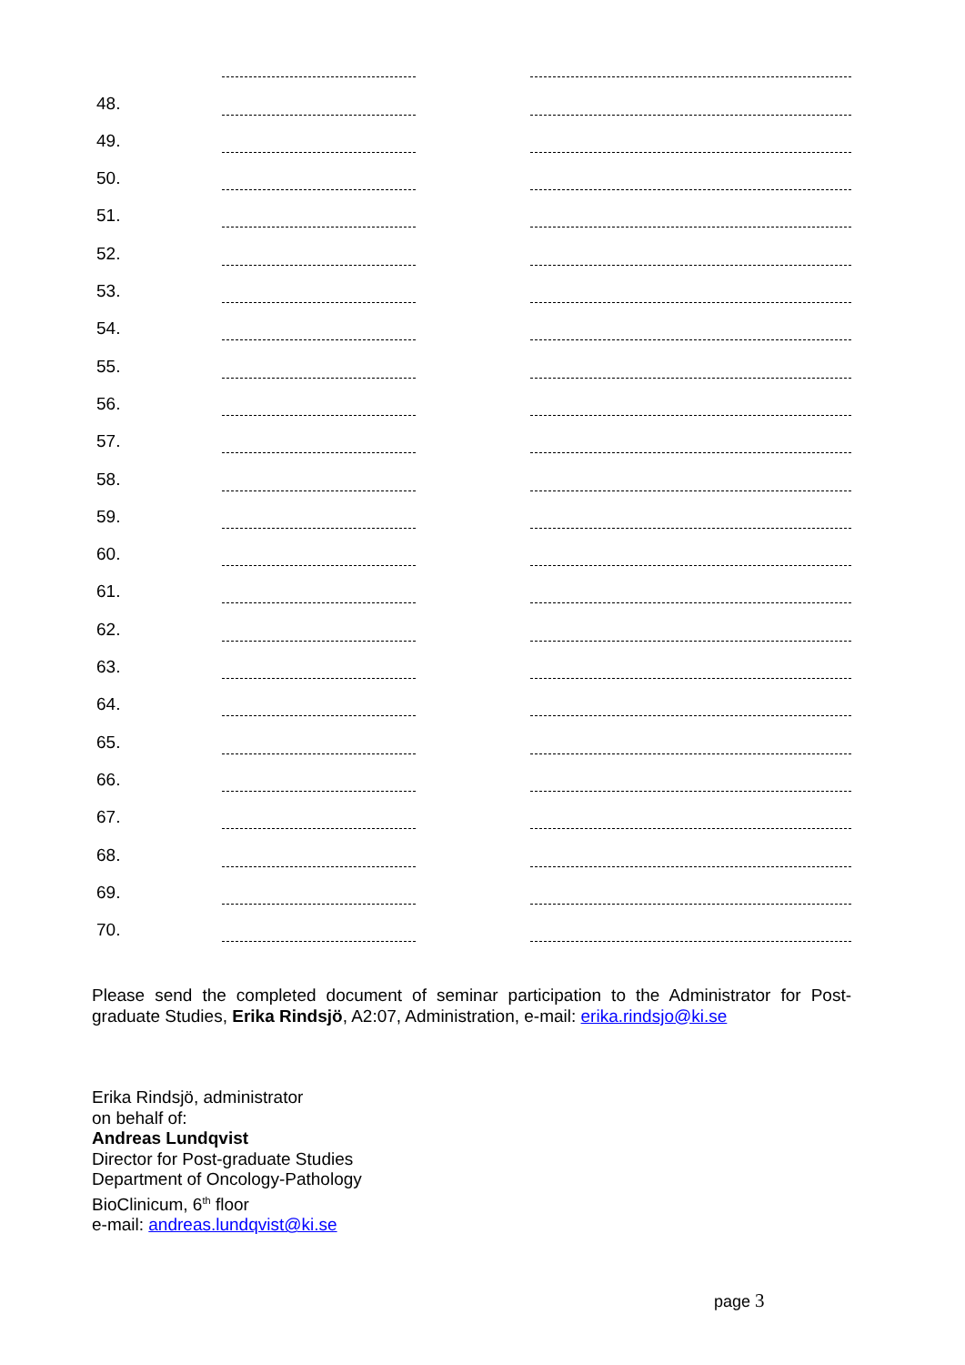48.
49.
50.
51.
52.
53.
54.
55.
56.
57.
58.
59.
60.
61.
62.
63.
64.
65.
66.
67.
68.
69.
70.
Please send the completed document of seminar participation to the Administrator for Post-graduate Studies, Erika Rindsjö, A2:07, Administration, e-mail: erika.rindsjo@ki.se
Erika Rindsjö, administrator
on behalf of:
Andreas Lundqvist
Director for Post-graduate Studies
Department of Oncology-Pathology
BioClinicum, 6<sup>th</sup> floor
e-mail: andreas.lundqvist@ki.se
page 3